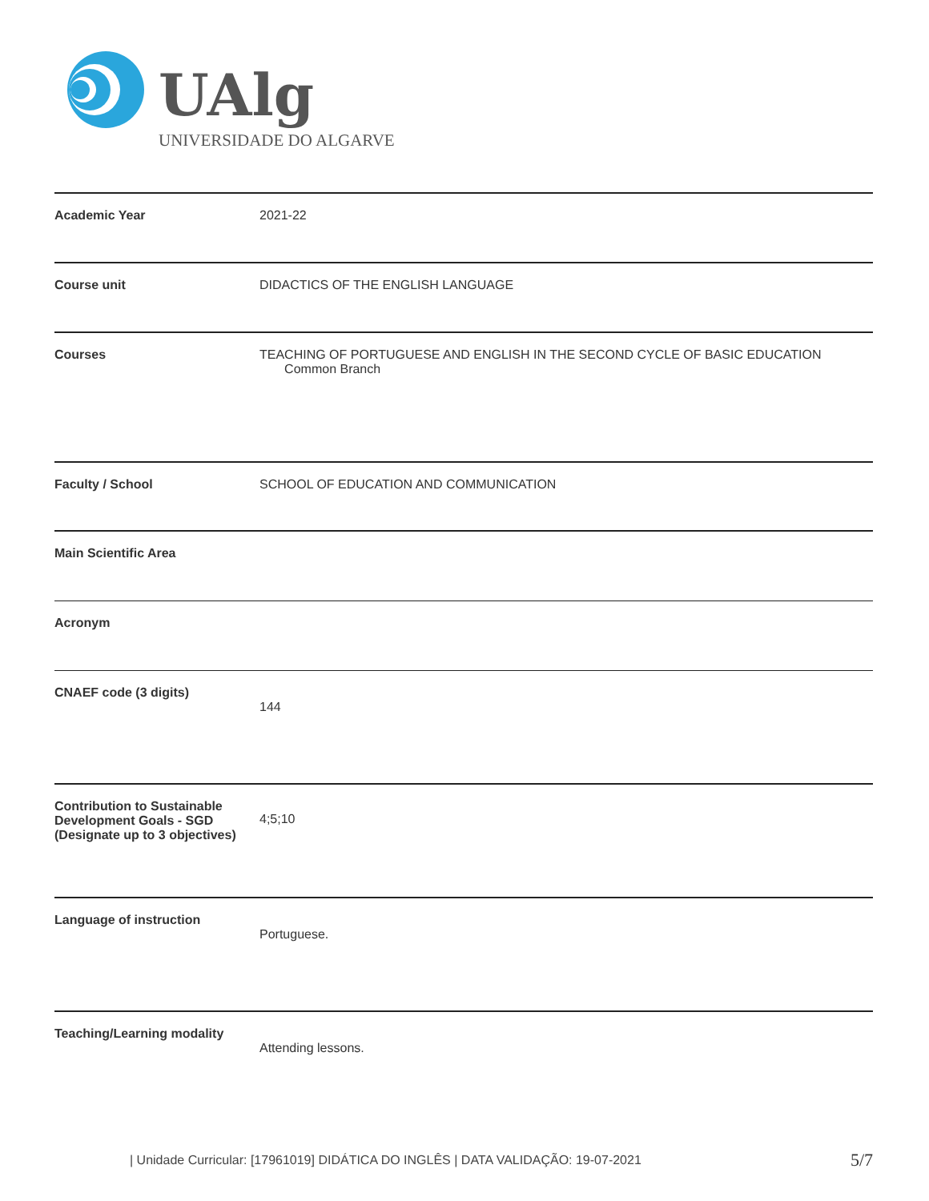UAlg
UNIVERSIDADE DO ALGARVE
| Academic Year | 2021-22 |
| Course unit | DIDACTICS OF THE ENGLISH LANGUAGE |
| Courses | TEACHING OF PORTUGUESE AND ENGLISH IN THE SECOND CYCLE OF BASIC EDUCATION Common Branch |
| Faculty / School | SCHOOL OF EDUCATION AND COMMUNICATION |
| Main Scientific Area | |
| Acronym | |
| CNAEF code (3 digits) | 144 |
| Contribution to Sustainable Development Goals - SGD (Designate up to 3 objectives) | 4;5;10 |
| Language of instruction | Portuguese. |
| Teaching/Learning modality | Attending lessons. |
| Unidade Curricular: [17961019] DIDÁTICA DO INGLÊS | DATA VALIDAÇÃO: 19-07-2021
5/7